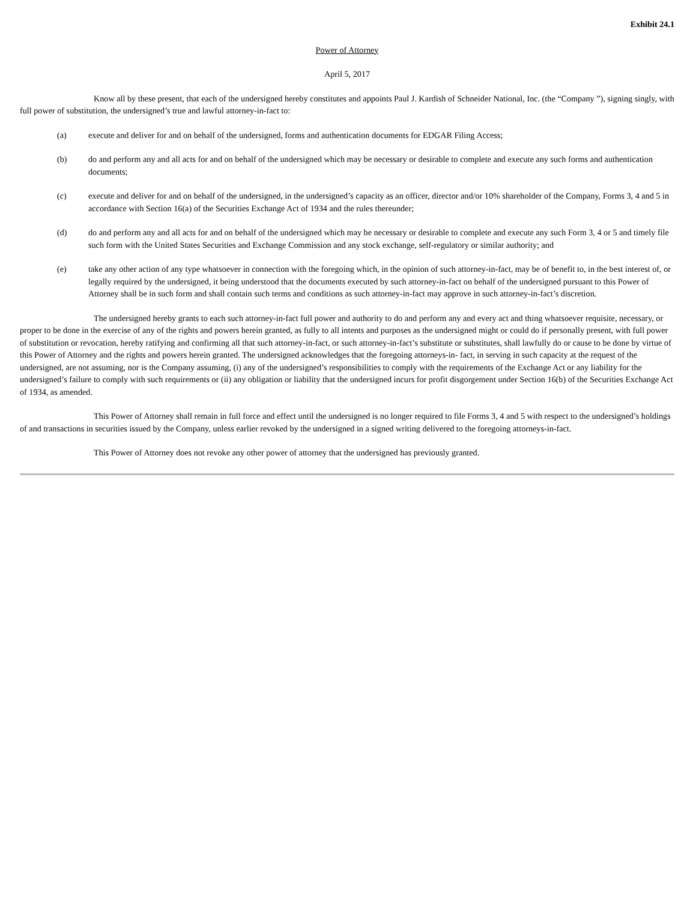Exhibit 24.1
Power of Attorney
April 5, 2017
Know all by these present, that each of the undersigned hereby constitutes and appoints Paul J. Kardish of Schneider National, Inc. (the “Company ”), signing singly, with full power of substitution, the undersigned’s true and lawful attorney-in-fact to:
(a) execute and deliver for and on behalf of the undersigned, forms and authentication documents for EDGAR Filing Access;
(b) do and perform any and all acts for and on behalf of the undersigned which may be necessary or desirable to complete and execute any such forms and authentication documents;
(c) execute and deliver for and on behalf of the undersigned, in the undersigned’s capacity as an officer, director and/or 10% shareholder of the Company, Forms 3, 4 and 5 in accordance with Section 16(a) of the Securities Exchange Act of 1934 and the rules thereunder;
(d) do and perform any and all acts for and on behalf of the undersigned which may be necessary or desirable to complete and execute any such Form 3, 4 or 5 and timely file such form with the United States Securities and Exchange Commission and any stock exchange, self-regulatory or similar authority; and
(e) take any other action of any type whatsoever in connection with the foregoing which, in the opinion of such attorney-in-fact, may be of benefit to, in the best interest of, or legally required by the undersigned, it being understood that the documents executed by such attorney-in-fact on behalf of the undersigned pursuant to this Power of Attorney shall be in such form and shall contain such terms and conditions as such attorney-in-fact may approve in such attorney-in-fact’s discretion.
The undersigned hereby grants to each such attorney-in-fact full power and authority to do and perform any and every act and thing whatsoever requisite, necessary, or proper to be done in the exercise of any of the rights and powers herein granted, as fully to all intents and purposes as the undersigned might or could do if personally present, with full power of substitution or revocation, hereby ratifying and confirming all that such attorney-in-fact, or such attorney-in-fact’s substitute or substitutes, shall lawfully do or cause to be done by virtue of this Power of Attorney and the rights and powers herein granted. The undersigned acknowledges that the foregoing attorneys-in- fact, in serving in such capacity at the request of the undersigned, are not assuming, nor is the Company assuming, (i) any of the undersigned’s responsibilities to comply with the requirements of the Exchange Act or any liability for the undersigned’s failure to comply with such requirements or (ii) any obligation or liability that the undersigned incurs for profit disgorgement under Section 16(b) of the Securities Exchange Act of 1934, as amended.
This Power of Attorney shall remain in full force and effect until the undersigned is no longer required to file Forms 3, 4 and 5 with respect to the undersigned’s holdings of and transactions in securities issued by the Company, unless earlier revoked by the undersigned in a signed writing delivered to the foregoing attorneys-in-fact.
This Power of Attorney does not revoke any other power of attorney that the undersigned has previously granted.